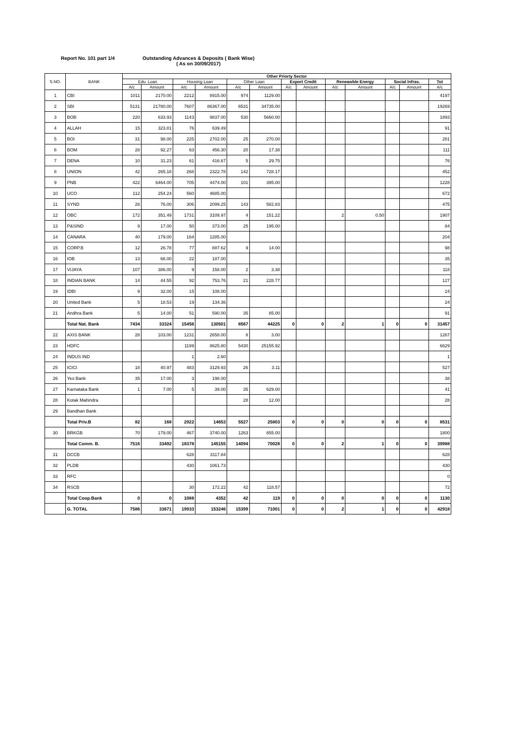Report No. 101 part 1/4 Outstanding Advances & Deposits ( Bank Wise)
( As on 30/09/2017)
| S.NO. | BANK | Other Priorty Sector | | | | | | | | | | | | |
| --- | --- | --- | --- | --- | --- | --- | --- | --- | --- | --- | --- | --- | --- | --- |
| | | Edu. Loan | | Housing Loan | | Other Loan | | Export Credit | | Reneawble Energy | | Social Infras. | | Tot |
| | | A/c | Amount | A/c | Amount | A/c | Amount | A/c | Amount | A/c | Amount | A/c | Amount | A/c |
| 1 | CBI | 1011 | 2170.00 | 2212 | 8915.00 | 974 | 1129.00 | | | | | | | 4197 |
| 2 | SBI | 5131 | 21780.00 | 7607 | 86367.00 | 6531 | 34735.00 | | | | | | | 19269 |
| 3 | BOB | 220 | 633.93 | 1143 | 9837.00 | 530 | 5660.00 | | | | | | | 1893 |
| 4 | ALLAH | 15 | 323.81 | 76 | 639.49 | | | | | | | | | 91 |
| 5 | BOI | 31 | 98.00 | 225 | 2702.00 | 25 | 270.00 | | | | | | | 281 |
| 6 | BOM | 28 | 92.27 | 63 | 456.30 | 20 | 17.38 | | | | | | | 111 |
| 7 | DENA | 10 | 31.23 | 61 | 416.67 | 5 | 29.75 | | | | | | | 76 |
| 8 | UNION | 42 | 265.18 | 268 | 2322.78 | 142 | 728.17 | | | | | | | 452 |
| 9 | PNB | 422 | 6464.00 | 705 | 4474.00 | 101 | 395.00 | | | | | | | 1228 |
| 10 | UCO | 112 | 254.24 | 560 | 4685.00 | | | | | | | | | 672 |
| 11 | SYND | 26 | 76.00 | 306 | 2099.25 | 143 | 582.83 | | | | | | | 475 |
| 12 | OBC | 172 | 351.49 | 1731 | 3109.97 | 4 | 151.22 | | | 2 | 0.50 | | | 1907 |
| 13 | P&SIND | 9 | 17.00 | 50 | 373.00 | 25 | 195.00 | | | | | | | 84 |
| 14 | CANARA | 40 | 179.00 | 164 | 1285.00 | | | | | | | | | 204 |
| 15 | CORP.B | 12 | 26.78 | 77 | 887.62 | 9 | 14.00 | | | | | | | 98 |
| 16 | IOB | 13 | 66.00 | 22 | 187.00 | | | | | | | | | 35 |
| 17 | VIJAYA | 107 | 386.00 | 9 | 158.00 | 2 | 3.38 | | | | | | | 118 |
| 18 | INDIAN BANK | 14 | 44.55 | 92 | 753.76 | 21 | 228.77 | | | | | | | 127 |
| 19 | IDBI | 9 | 32.00 | 15 | 108.00 | | | | | | | | | 24 |
| 20 | United Bank | 5 | 18.53 | 19 | 134.36 | | | | | | | | | 24 |
| 21 | Andhra Bank | 5 | 14.00 | 51 | 590.00 | 35 | 85.00 | | | | | | | 91 |
| | Total Nat. Bank | 7434 | 33324 | 15456 | 130501 | 8567 | 44225 | 0 | 0 | 2 | 1 | 0 | 0 | 31457 |
| 22 | AXIS BANK | 28 | 103.00 | 1231 | 2658.00 | 8 | 3.00 | | | | | | | 1267 |
| 23 | HDFC | | | 1199 | 8625.80 | 5430 | 25155.92 | | | | | | | 6629 |
| 24 | INDUS IND | | | 1 | 2.60 | | | | | | | | | 1 |
| 25 | ICICI | 18 | 40.97 | 483 | 3129.93 | 26 | 3.11 | | | | | | | 527 |
| 26 | Yes Bank | 35 | 17.00 | 3 | 198.00 | | | | | | | | | 38 |
| 27 | Karnataka Bank | 1 | 7.00 | 5 | 39.00 | 35 | 629.00 | | | | | | | 41 |
| 28 | Kotak Mahindra | | | | | 28 | 12.00 | | | | | | | 28 |
| 29 | Bandhan Bank | | | | | | | | | | | | | |
| | Total Priv.B | 82 | 168 | 2922 | 14653 | 5527 | 25803 | 0 | 0 | 0 | 0 | 0 | 0 | 8531 |
| 30 | BRKGB | 70 | 179.00 | 467 | 3740.00 | 1263 | 855.00 | | | | | | | 1800 |
| | Total Comm. B. | 7516 | 33492 | 18378 | 145155 | 14094 | 70028 | 0 | 0 | 2 | 1 | 0 | 0 | 39988 |
| 31 | DCCB | | | 628 | 3117.84 | | | | | | | | | 628 |
| 32 | PLDB | | | 430 | 1061.73 | | | | | | | | | 430 |
| 33 | RFC | | | | | | | | | | | | | 0 |
| 34 | RSCB | | | 30 | 172.22 | 42 | 118.57 | | | | | | | 72 |
| | Total Coop.Bank | 0 | 0 | 1088 | 4352 | 42 | 119 | 0 | 0 | 0 | 0 | 0 | 0 | 1130 |
| | G. TOTAL | 7586 | 33671 | 19933 | 153246 | 15399 | 71001 | 0 | 0 | 2 | 1 | 0 | 0 | 42918 |